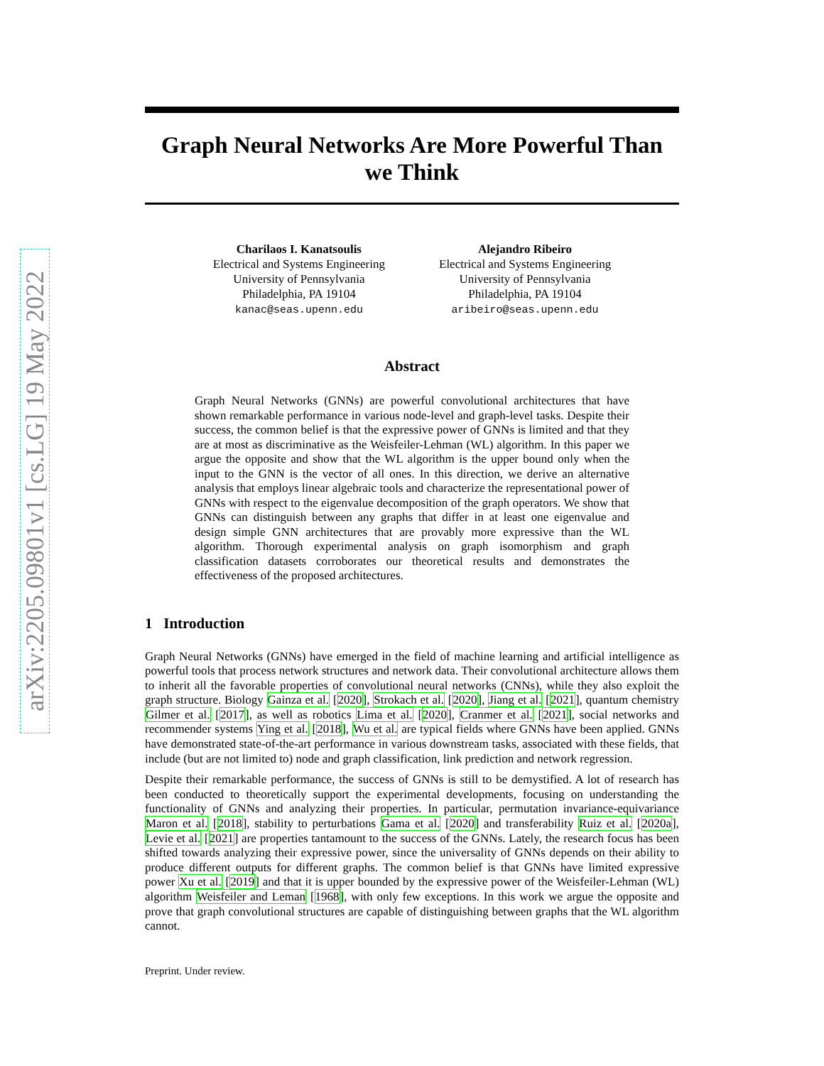arXiv:2205.09801v1 [cs.LG] 19 May 2022
Graph Neural Networks Are More Powerful Than we Think
Charilaos I. Kanatsoulis
Electrical and Systems Engineering
University of Pennsylvania
Philadelphia, PA 19104
kanac@seas.upenn.edu
Alejandro Ribeiro
Electrical and Systems Engineering
University of Pennsylvania
Philadelphia, PA 19104
aribeiro@seas.upenn.edu
Abstract
Graph Neural Networks (GNNs) are powerful convolutional architectures that have shown remarkable performance in various node-level and graph-level tasks. Despite their success, the common belief is that the expressive power of GNNs is limited and that they are at most as discriminative as the Weisfeiler-Lehman (WL) algorithm. In this paper we argue the opposite and show that the WL algorithm is the upper bound only when the input to the GNN is the vector of all ones. In this direction, we derive an alternative analysis that employs linear algebraic tools and characterize the representational power of GNNs with respect to the eigenvalue decomposition of the graph operators. We show that GNNs can distinguish between any graphs that differ in at least one eigenvalue and design simple GNN architectures that are provably more expressive than the WL algorithm. Thorough experimental analysis on graph isomorphism and graph classification datasets corroborates our theoretical results and demonstrates the effectiveness of the proposed architectures.
1 Introduction
Graph Neural Networks (GNNs) have emerged in the field of machine learning and artificial intelligence as powerful tools that process network structures and network data. Their convolutional architecture allows them to inherit all the favorable properties of convolutional neural networks (CNNs), while they also exploit the graph structure. Biology Gainza et al. [2020], Strokach et al. [2020], Jiang et al. [2021], quantum chemistry Gilmer et al. [2017], as well as robotics Lima et al. [2020], Cranmer et al. [2021], social networks and recommender systems Ying et al. [2018], Wu et al. are typical fields where GNNs have been applied. GNNs have demonstrated state-of-the-art performance in various downstream tasks, associated with these fields, that include (but are not limited to) node and graph classification, link prediction and network regression.
Despite their remarkable performance, the success of GNNs is still to be demystified. A lot of research has been conducted to theoretically support the experimental developments, focusing on understanding the functionality of GNNs and analyzing their properties. In particular, permutation invariance-equivariance Maron et al. [2018], stability to perturbations Gama et al. [2020] and transferability Ruiz et al. [2020a], Levie et al. [2021] are properties tantamount to the success of the GNNs. Lately, the research focus has been shifted towards analyzing their expressive power, since the universality of GNNs depends on their ability to produce different outputs for different graphs. The common belief is that GNNs have limited expressive power Xu et al. [2019] and that it is upper bounded by the expressive power of the Weisfeiler-Lehman (WL) algorithm Weisfeiler and Leman [1968], with only few exceptions. In this work we argue the opposite and prove that graph convolutional structures are capable of distinguishing between graphs that the WL algorithm cannot.
Preprint. Under review.